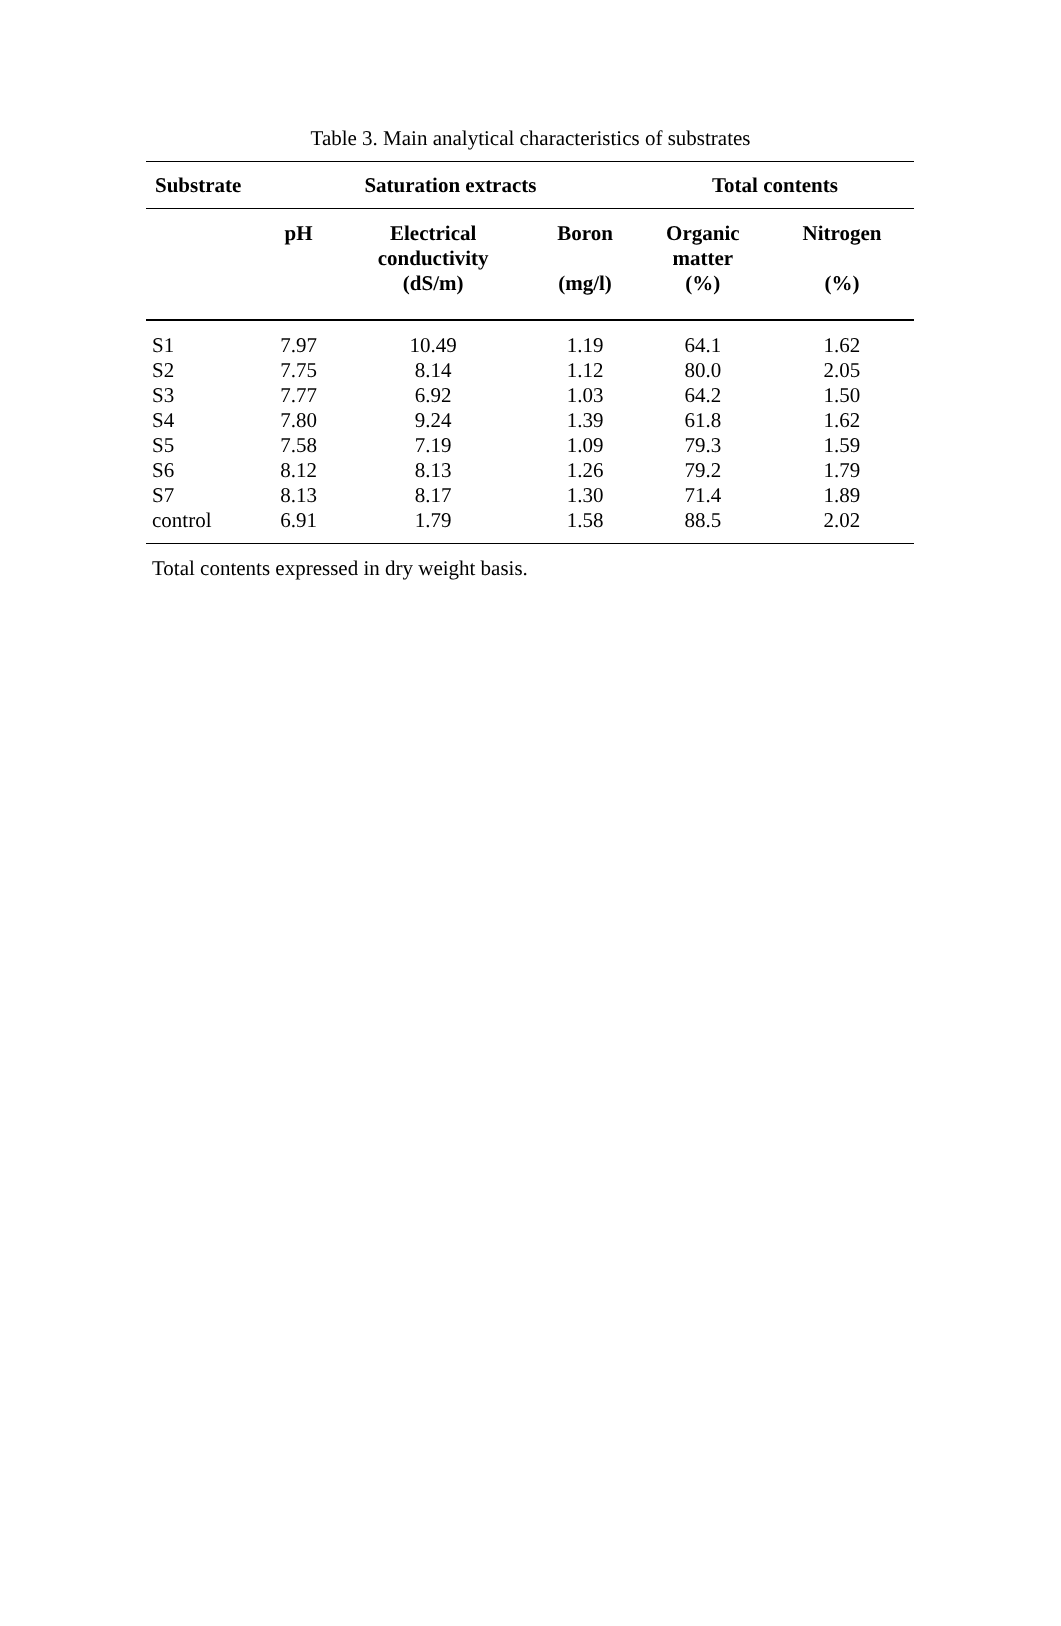Table 3. Main analytical characteristics of substrates
| Substrate | Saturation extracts | | | Total contents | |
| --- | --- | --- | --- | --- | --- |
| | pH | Electrical conductivity (dS/m) | Boron (mg/l) | Organic matter (%) | Nitrogen (%) |
| S1 | 7.97 | 10.49 | 1.19 | 64.1 | 1.62 |
| S2 | 7.75 | 8.14 | 1.12 | 80.0 | 2.05 |
| S3 | 7.77 | 6.92 | 1.03 | 64.2 | 1.50 |
| S4 | 7.80 | 9.24 | 1.39 | 61.8 | 1.62 |
| S5 | 7.58 | 7.19 | 1.09 | 79.3 | 1.59 |
| S6 | 8.12 | 8.13 | 1.26 | 79.2 | 1.79 |
| S7 | 8.13 | 8.17 | 1.30 | 71.4 | 1.89 |
| control | 6.91 | 1.79 | 1.58 | 88.5 | 2.02 |
Total contents expressed in dry weight basis.